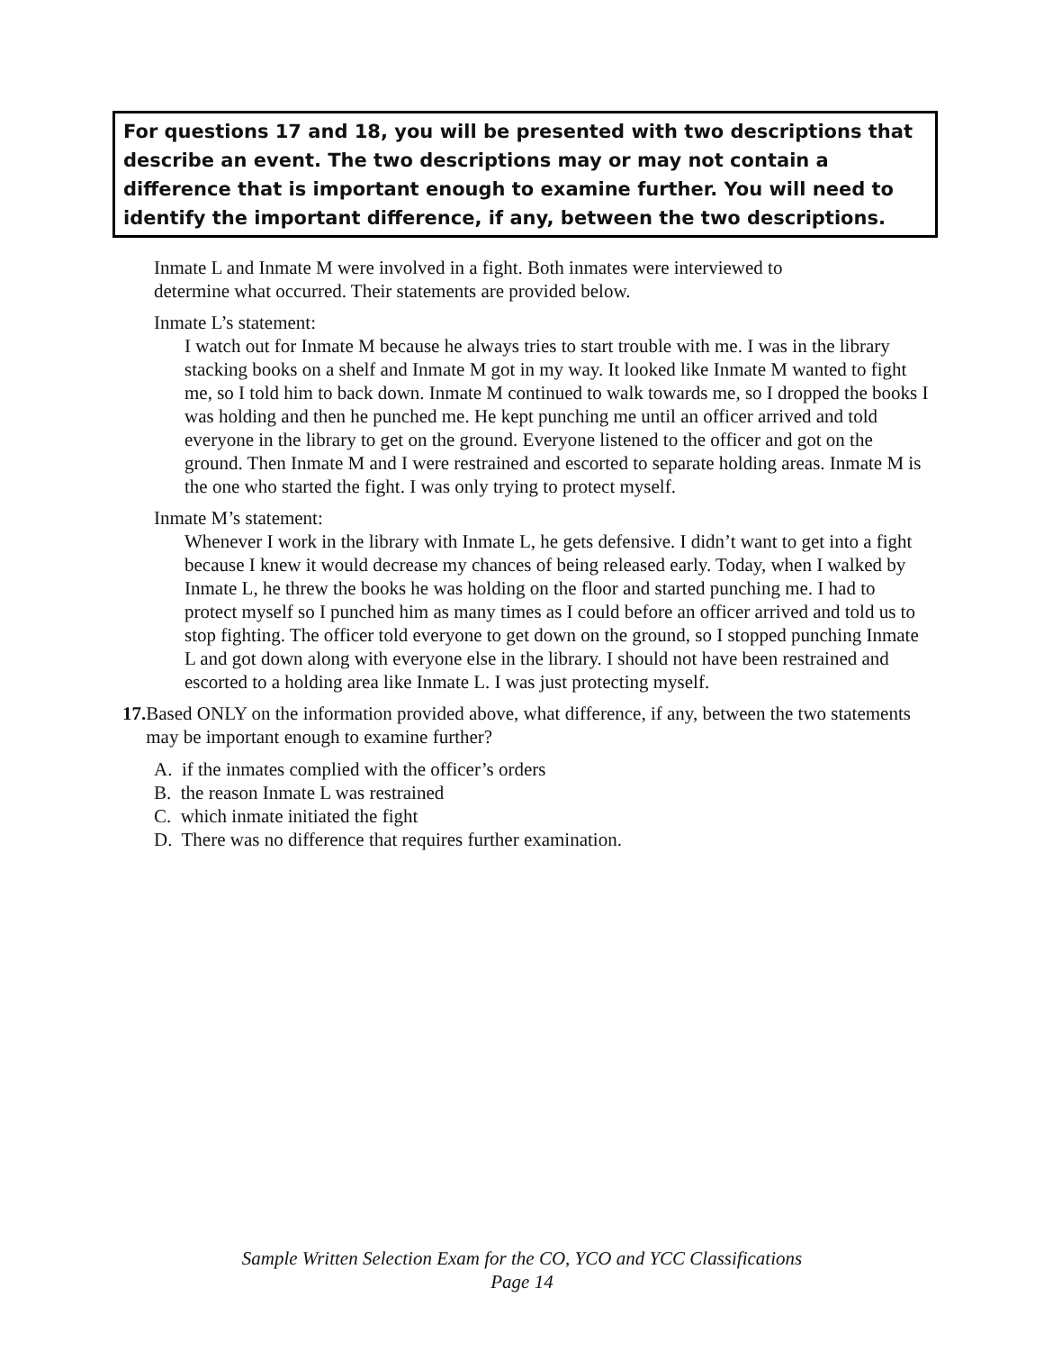For questions 17 and 18, you will be presented with two descriptions that describe an event. The two descriptions may or may not contain a difference that is important enough to examine further. You will need to identify the important difference, if any, between the two descriptions.
Inmate L and Inmate M were involved in a fight. Both inmates were interviewed to
determine what occurred. Their statements are provided below.
Inmate L’s statement:
I watch out for Inmate M because he always tries to start trouble with me. I was in the library stacking books on a shelf and Inmate M got in my way. It looked like Inmate M wanted to fight me, so I told him to back down. Inmate M continued to walk towards me, so I dropped the books I was holding and then he punched me. He kept punching me until an officer arrived and told everyone in the library to get on the ground. Everyone listened to the officer and got on the ground. Then Inmate M and I were restrained and escorted to separate holding areas. Inmate M is the one who started the fight. I was only trying to protect myself.
Inmate M’s statement:
Whenever I work in the library with Inmate L, he gets defensive. I didn’t want to get into a fight because I knew it would decrease my chances of being released early. Today, when I walked by Inmate L, he threw the books he was holding on the floor and started punching me. I had to protect myself so I punched him as many times as I could before an officer arrived and told us to stop fighting. The officer told everyone to get down on the ground, so I stopped punching Inmate L and got down along with everyone else in the library. I should not have been restrained and escorted to a holding area like Inmate L. I was just protecting myself.
17. Based ONLY on the information provided above, what difference, if any, between the two statements may be important enough to examine further?
A. if the inmates complied with the officer’s orders
B. the reason Inmate L was restrained
C. which inmate initiated the fight
D. There was no difference that requires further examination.
Sample Written Selection Exam for the CO, YCO and YCC Classifications
Page 14